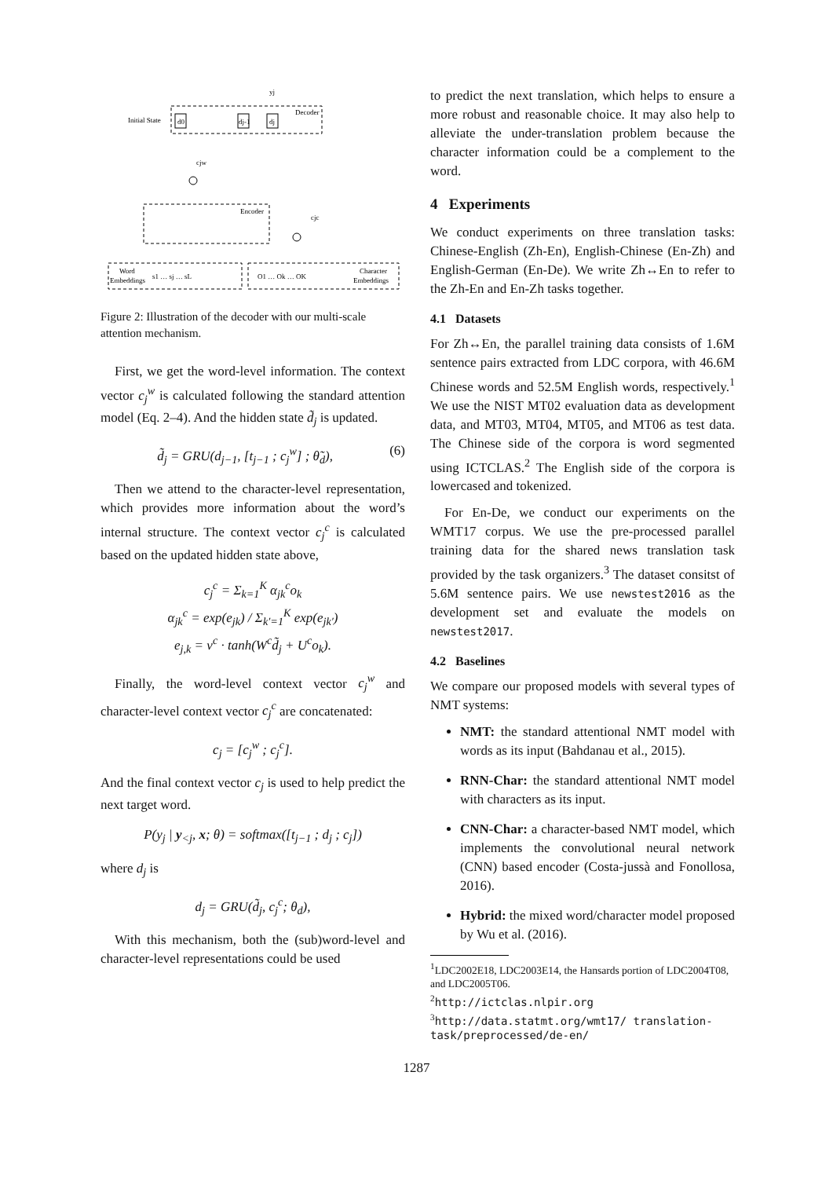Initial State
Decoder
d0
dj-1
dj
yj
cjw
Encoder
cjc
Word
Embeddings
Character
Embeddings
s1 … sj … sL
O1 … Ok … OK
Figure 2: Illustration of the decoder with our multi-scale attention mechanism.
First, we get the word-level information. The context vector c<sub>j</sub><sup>w</sup> is calculated following the standard attention model (Eq. 2–4). And the hidden state d̃<sub>j</sub> is updated.
d̃<sub>j</sub> = GRU(d<sub>j−1</sub>, [t<sub>j−1</sub> ; c<sub>j</sub><sup>w</sup>] ; θ̃<sub>d</sub>), (6)
Then we attend to the character-level representation, which provides more information about the word’s internal structure. The context vector c<sub>j</sub><sup>c</sup> is calculated based on the updated hidden state above,
c<sub>j</sub><sup>c</sup> = Σ<sub>k=1</sub><sup>K</sup> α<sub>jk</sub><sup>c</sup>o<sub>k</sub>
α<sub>jk</sub><sup>c</sup> = exp(e<sub>jk</sub>) / Σ<sub>k′=1</sub><sup>K</sup> exp(e<sub>jk′</sub>)
e<sub>j,k</sub> = v<sup>c</sup> · tanh(W<sup>c</sup>d̃<sub>j</sub> + U<sup>c</sup>o<sub>k</sub>).
Finally, the word-level context vector c<sub>j</sub><sup>w</sup> and character-level context vector c<sub>j</sub><sup>c</sup> are concatenated:
c<sub>j</sub> = [c<sub>j</sub><sup>w</sup> ; c<sub>j</sub><sup>c</sup>].
And the final context vector c<sub>j</sub> is used to help predict the next target word.
P(y<sub>j</sub> | y<sub><j</sub>, x; θ) = softmax([t<sub>j−1</sub> ; d<sub>j</sub> ; c<sub>j</sub>])
where d<sub>j</sub> is
d<sub>j</sub> = GRU(d̃<sub>j</sub>, c<sub>j</sub><sup>c</sup>; θ<sub>d</sub>),
With this mechanism, both the (sub)word-level and character-level representations could be used
to predict the next translation, which helps to ensure a more robust and reasonable choice. It may also help to alleviate the under-translation problem because the character information could be a complement to the word.
4 Experiments
We conduct experiments on three translation tasks: Chinese-English (Zh-En), English-Chinese (En-Zh) and English-German (En-De). We write Zh↔En to refer to the Zh-En and En-Zh tasks together.
4.1 Datasets
For Zh↔En, the parallel training data consists of 1.6M sentence pairs extracted from LDC corpora, with 46.6M Chinese words and 52.5M English words, respectively.<sup>1</sup> We use the NIST MT02 evaluation data as development data, and MT03, MT04, MT05, and MT06 as test data. The Chinese side of the corpora is word segmented using ICTCLAS.<sup>2</sup> The English side of the corpora is lowercased and tokenized.
For En-De, we conduct our experiments on the WMT17 corpus. We use the pre-processed parallel training data for the shared news translation task provided by the task organizers.<sup>3</sup> The dataset consitst of 5.6M sentence pairs. We use newstest2016 as the development set and evaluate the models on newstest2017.
4.2 Baselines
We compare our proposed models with several types of NMT systems:
NMT: the standard attentional NMT model with words as its input (Bahdanau et al., 2015).
RNN-Char: the standard attentional NMT model with characters as its input.
CNN-Char: a character-based NMT model, which implements the convolutional neural network (CNN) based encoder (Costa-jussà and Fonollosa, 2016).
Hybrid: the mixed word/character model proposed by Wu et al. (2016).
<sup>1</sup> LDC2002E18, LDC2003E14, the Hansards portion of LDC2004T08, and LDC2005T06.
<sup>2</sup> http://ictclas.nlpir.org
<sup>3</sup> http://data.statmt.org/wmt17/ translation-task/preprocessed/de-en/
1287